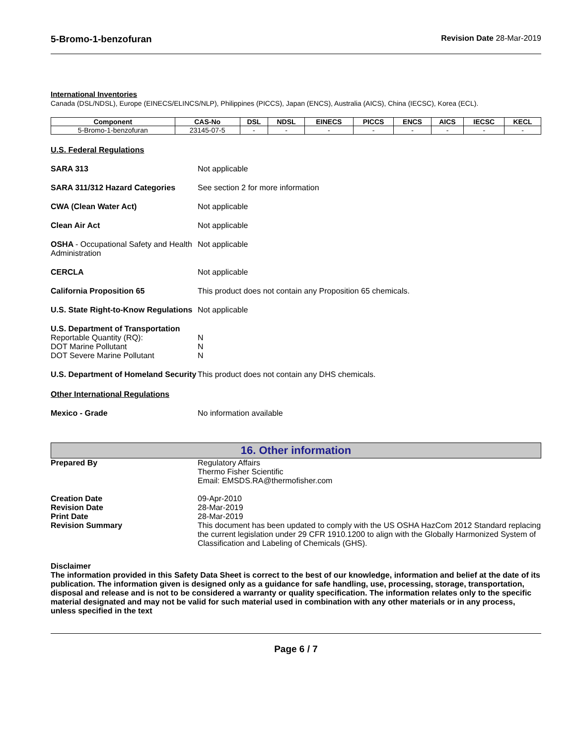5-Bromo-1-benzofuran Revision Date 28-Mar-2019
International Inventories
Canada (DSL/NDSL), Europe (EINECS/ELINCS/NLP), Philippines (PICCS), Japan (ENCS), Australia (AICS), China (IECSC), Korea (ECL).
| Component | CAS-No | DSL | NDSL | EINECS | PICCS | ENCS | AICS | IECSC | KECL |
| --- | --- | --- | --- | --- | --- | --- | --- | --- | --- |
| 5-Bromo-1-benzofuran | 23145-07-5 | - | - | - | - | - | - | - | - |
U.S. Federal Regulations
SARA 313 Not applicable
SARA 311/312 Hazard Categories See section 2 for more information
CWA (Clean Water Act) Not applicable
Clean Air Act Not applicable
OSHA - Occupational Safety and Health Administration
Not applicable
CERCLA Not applicable
California Proposition 65 This product does not contain any Proposition 65 chemicals.
U.S. State Right-to-Know Regulations
Not applicable
U.S. Department of Transportation
Reportable Quantity (RQ):
DOT Marine Pollutant
DOT Severe Marine Pollutant
N
N
N
U.S. Department of Homeland Security
This product does not contain any DHS chemicals.
Other International Regulations
Mexico - Grade No information available
16. Other information
Prepared By Regulatory Affairs
Thermo Fisher Scientific
Email: EMSDS.RA@thermofisher.com
Creation Date
Revision Date
Print Date
Revision Summary
09-Apr-2010
28-Mar-2019
28-Mar-2019
This document has been updated to comply with the US OSHA HazCom 2012 Standard replacing the current legislation under 29 CFR 1910.1200 to align with the Globally Harmonized System of Classification and Labeling of Chemicals (GHS).
Disclaimer
The information provided in this Safety Data Sheet is correct to the best of our knowledge, information and belief at the date of its publication. The information given is designed only as a guidance for safe handling, use, processing, storage, transportation, disposal and release and is not to be considered a warranty or quality specification. The information relates only to the specific material designated and may not be valid for such material used in combination with any other materials or in any process, unless specified in the text
Page 6 / 7